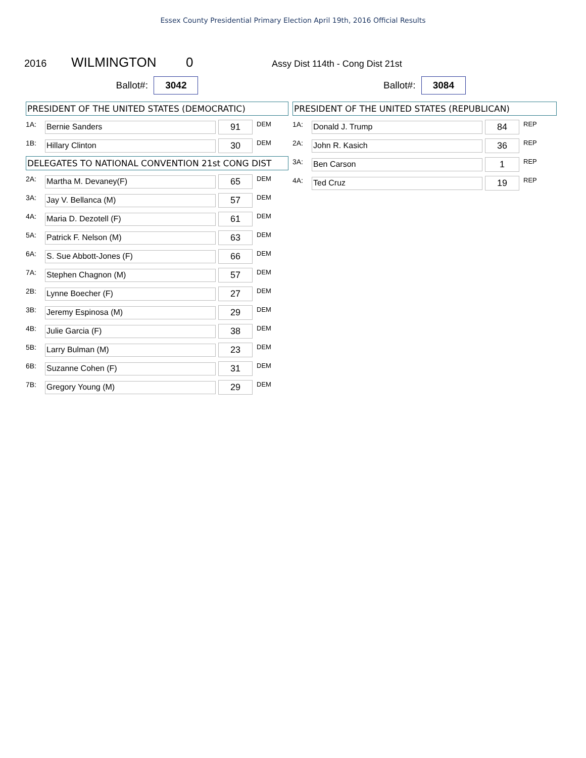Essex County Presidential Primary Election April 19th, 2016 Official Results
2016 WILMINGTON 0 Assy Dist 114th - Cong Dist 21st
Ballot#: 3042
PRESIDENT OF THE UNITED STATES (DEMOCRATIC)
| 1A: | Bernie Sanders | 91 | DEM |
| 1B: | Hillary Clinton | 30 | DEM |
DELEGATES TO NATIONAL CONVENTION 21st CONG DIST
| 2A: | Martha M. Devaney(F) | 65 | DEM |
| 3A: | Jay V. Bellanca (M) | 57 | DEM |
| 4A: | Maria D. Dezotell (F) | 61 | DEM |
| 5A: | Patrick F. Nelson (M) | 63 | DEM |
| 6A: | S. Sue Abbott-Jones (F) | 66 | DEM |
| 7A: | Stephen Chagnon (M) | 57 | DEM |
| 2B: | Lynne Boecher (F) | 27 | DEM |
| 3B: | Jeremy Espinosa (M) | 29 | DEM |
| 4B: | Julie Garcia (F) | 38 | DEM |
| 5B: | Larry Bulman (M) | 23 | DEM |
| 6B: | Suzanne Cohen (F) | 31 | DEM |
| 7B: | Gregory Young (M) | 29 | DEM |
Ballot#: 3084
PRESIDENT OF THE UNITED STATES (REPUBLICAN)
| 1A: | Donald J. Trump | 84 | REP |
| 2A: | John R. Kasich | 36 | REP |
| 3A: | Ben Carson | 1 | REP |
| 4A: | Ted Cruz | 19 | REP |